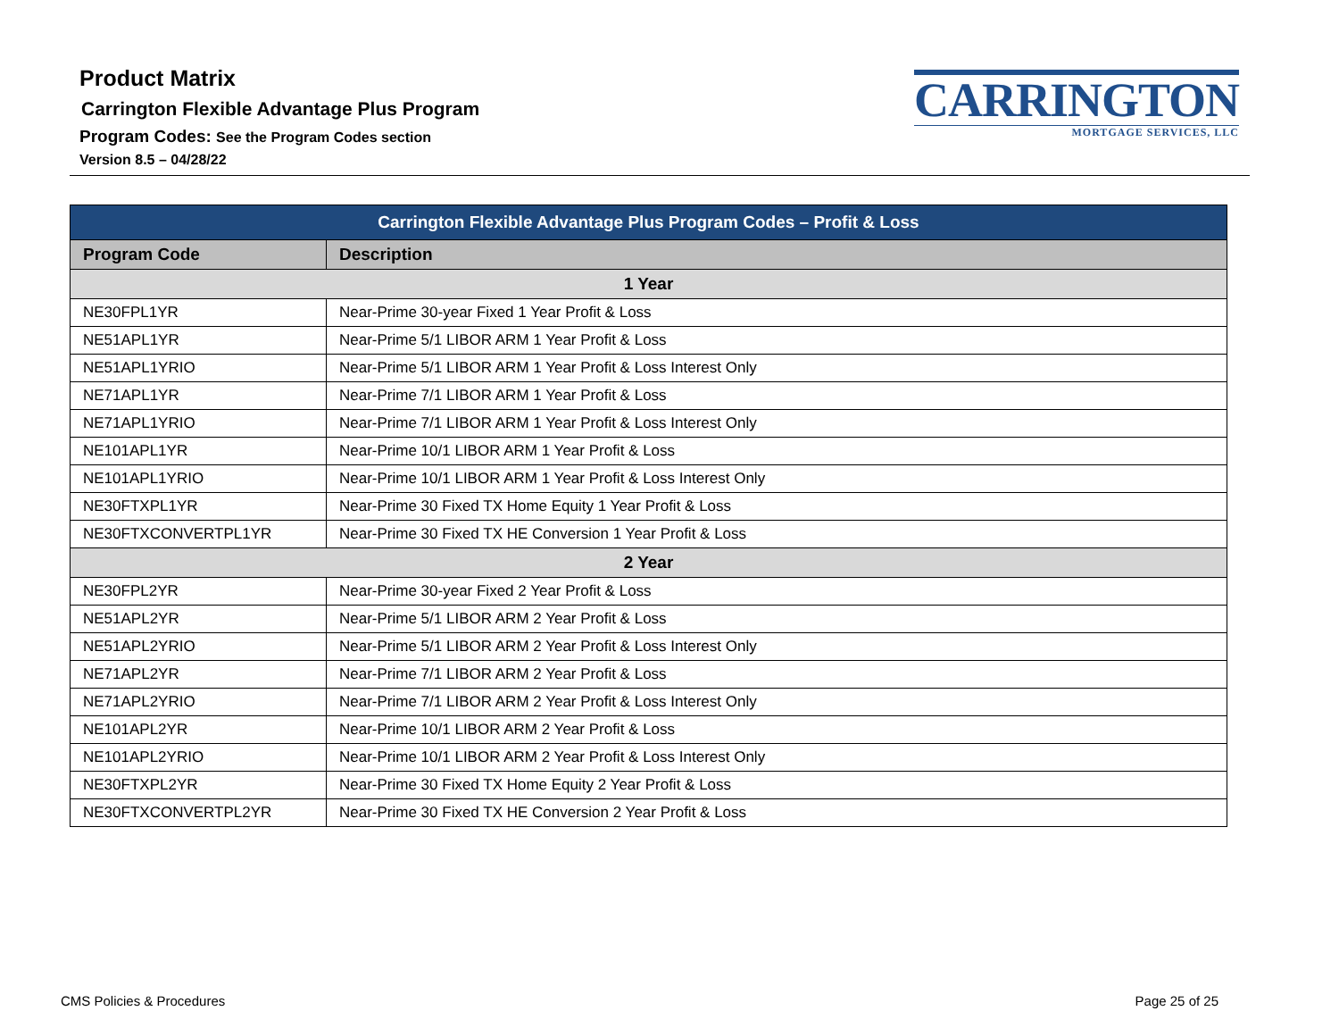Product Matrix
Carrington Flexible Advantage Plus Program
Program Codes: See the Program Codes section
Version 8.5 – 04/28/22
CARRINGTON
MORTGAGE SERVICES, LLC
| Carrington Flexible Advantage Plus Program Codes – Profit & Loss | |
| --- | --- |
| Program Code | Description |
| 1 Year | |
| NE30FPL1YR | Near-Prime 30-year Fixed 1 Year Profit & Loss |
| NE51APL1YR | Near-Prime 5/1 LIBOR ARM 1 Year Profit & Loss |
| NE51APL1YRIO | Near-Prime 5/1 LIBOR ARM 1 Year Profit & Loss Interest Only |
| NE71APL1YR | Near-Prime 7/1 LIBOR ARM 1 Year Profit & Loss |
| NE71APL1YRIO | Near-Prime 7/1 LIBOR ARM 1 Year Profit & Loss Interest Only |
| NE101APL1YR | Near-Prime 10/1 LIBOR ARM 1 Year Profit & Loss |
| NE101APL1YRIO | Near-Prime 10/1 LIBOR ARM 1 Year Profit & Loss Interest Only |
| NE30FTXPL1YR | Near-Prime 30 Fixed TX Home Equity 1 Year Profit & Loss |
| NE30FTXCONVERTPL1YR | Near-Prime 30 Fixed TX HE Conversion 1 Year Profit & Loss |
| 2 Year | |
| NE30FPL2YR | Near-Prime 30-year Fixed 2 Year Profit & Loss |
| NE51APL2YR | Near-Prime 5/1 LIBOR ARM 2 Year Profit & Loss |
| NE51APL2YRIO | Near-Prime 5/1 LIBOR ARM 2 Year Profit & Loss Interest Only |
| NE71APL2YR | Near-Prime 7/1 LIBOR ARM 2 Year Profit & Loss |
| NE71APL2YRIO | Near-Prime 7/1 LIBOR ARM 2 Year Profit & Loss Interest Only |
| NE101APL2YR | Near-Prime 10/1 LIBOR ARM 2 Year Profit & Loss |
| NE101APL2YRIO | Near-Prime 10/1 LIBOR ARM 2 Year Profit & Loss Interest Only |
| NE30FTXPL2YR | Near-Prime 30 Fixed TX Home Equity 2 Year Profit & Loss |
| NE30FTXCONVERTPL2YR | Near-Prime 30 Fixed TX HE Conversion 2 Year Profit & Loss |
CMS Policies & Procedures Page 25 of 25